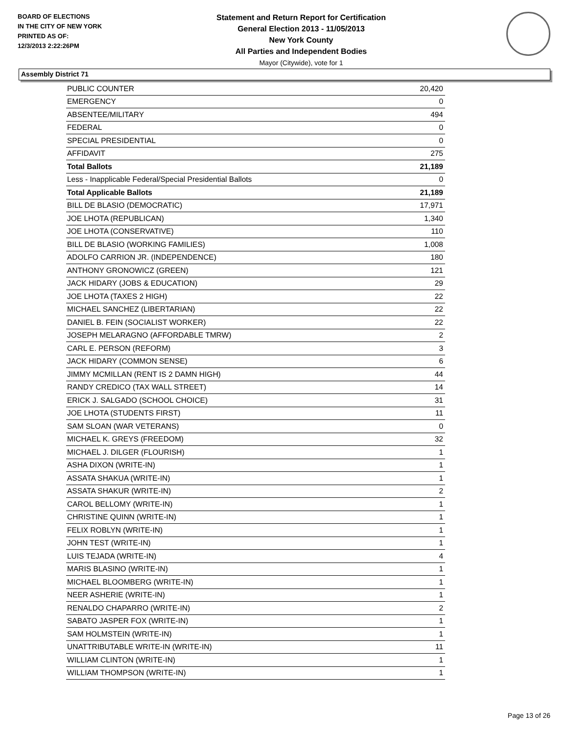BOARD OF ELECTIONS
IN THE CITY OF NEW YORK
PRINTED AS OF:
12/3/2013 2:22:26PM
Statement and Return Report for Certification
General Election 2013 - 11/05/2013
New York County
All Parties and Independent Bodies
Mayor (Citywide), vote for 1
Assembly District 71
| PUBLIC COUNTER | 20,420 |
| EMERGENCY | 0 |
| ABSENTEE/MILITARY | 494 |
| FEDERAL | 0 |
| SPECIAL PRESIDENTIAL | 0 |
| AFFIDAVIT | 275 |
| Total Ballots | 21,189 |
| Less - Inapplicable Federal/Special Presidential Ballots | 0 |
| Total Applicable Ballots | 21,189 |
| BILL DE BLASIO (DEMOCRATIC) | 17,971 |
| JOE LHOTA (REPUBLICAN) | 1,340 |
| JOE LHOTA (CONSERVATIVE) | 110 |
| BILL DE BLASIO (WORKING FAMILIES) | 1,008 |
| ADOLFO CARRION JR. (INDEPENDENCE) | 180 |
| ANTHONY GRONOWICZ (GREEN) | 121 |
| JACK HIDARY (JOBS & EDUCATION) | 29 |
| JOE LHOTA (TAXES 2 HIGH) | 22 |
| MICHAEL SANCHEZ (LIBERTARIAN) | 22 |
| DANIEL B. FEIN (SOCIALIST WORKER) | 22 |
| JOSEPH MELARAGNO (AFFORDABLE TMRW) | 2 |
| CARL E. PERSON (REFORM) | 3 |
| JACK HIDARY (COMMON SENSE) | 6 |
| JIMMY MCMILLAN (RENT IS 2 DAMN HIGH) | 44 |
| RANDY CREDICO (TAX WALL STREET) | 14 |
| ERICK J. SALGADO (SCHOOL CHOICE) | 31 |
| JOE LHOTA (STUDENTS FIRST) | 11 |
| SAM SLOAN (WAR VETERANS) | 0 |
| MICHAEL K. GREYS (FREEDOM) | 32 |
| MICHAEL J. DILGER (FLOURISH) | 1 |
| ASHA DIXON (WRITE-IN) | 1 |
| ASSATA SHAKUA (WRITE-IN) | 1 |
| ASSATA SHAKUR (WRITE-IN) | 2 |
| CAROL BELLOMY (WRITE-IN) | 1 |
| CHRISTINE QUINN (WRITE-IN) | 1 |
| FELIX ROBLYN (WRITE-IN) | 1 |
| JOHN TEST (WRITE-IN) | 1 |
| LUIS TEJADA (WRITE-IN) | 4 |
| MARIS BLASINO (WRITE-IN) | 1 |
| MICHAEL BLOOMBERG (WRITE-IN) | 1 |
| NEER ASHERIE (WRITE-IN) | 1 |
| RENALDO CHAPARRO (WRITE-IN) | 2 |
| SABATO JASPER FOX (WRITE-IN) | 1 |
| SAM HOLMSTEIN (WRITE-IN) | 1 |
| UNATTRIBUTABLE WRITE-IN (WRITE-IN) | 11 |
| WILLIAM CLINTON (WRITE-IN) | 1 |
| WILLIAM THOMPSON (WRITE-IN) | 1 |
Page 13 of 26